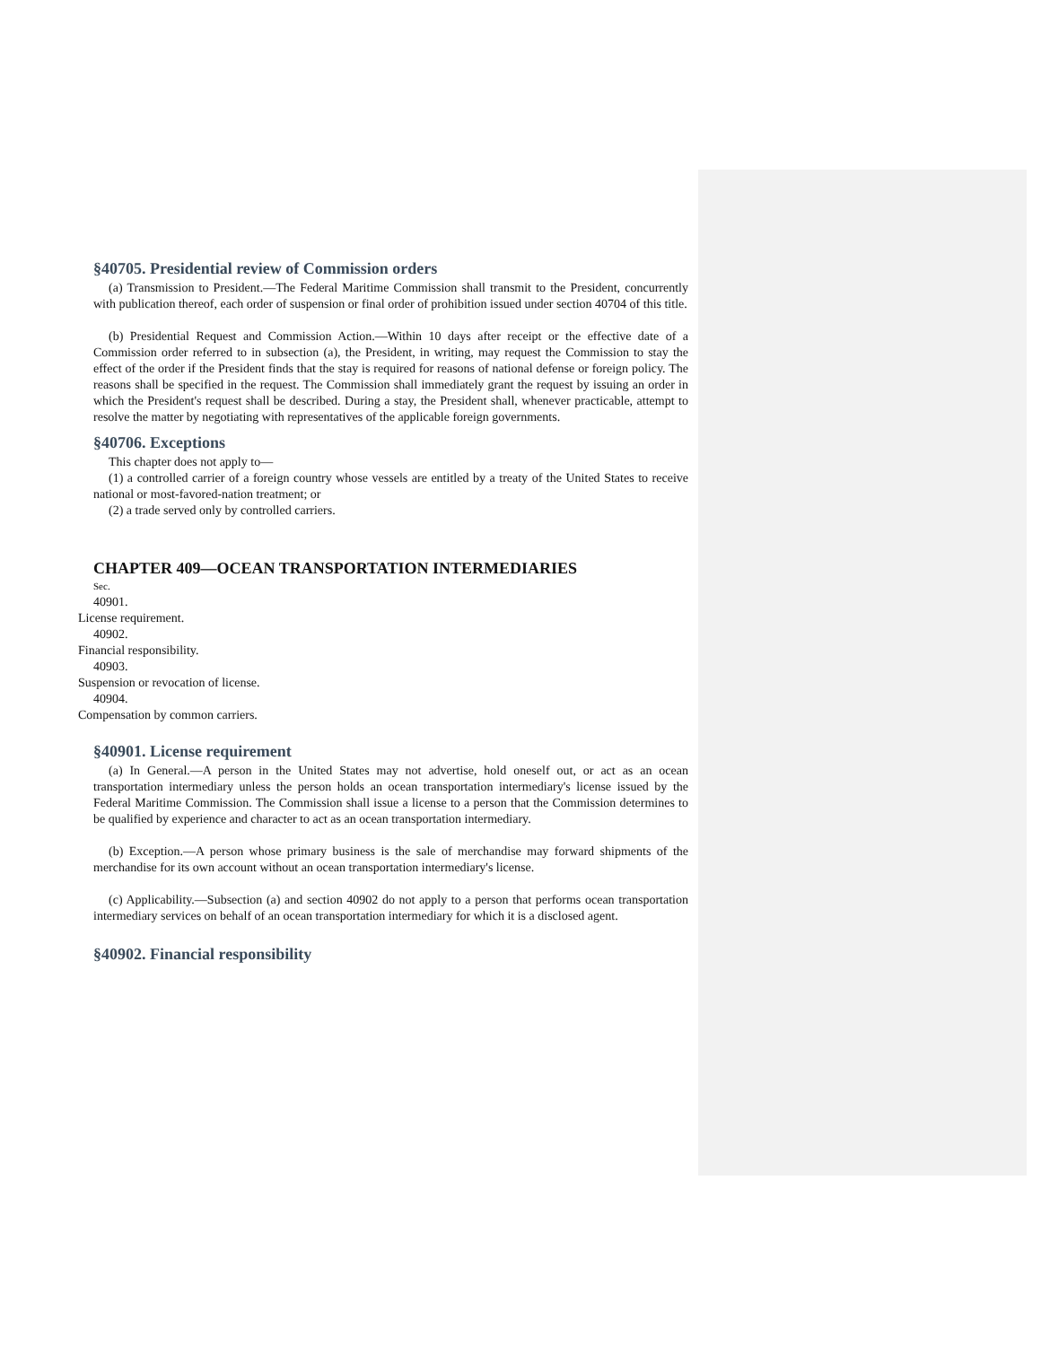§40705. Presidential review of Commission orders
(a) Transmission to President.—The Federal Maritime Commission shall transmit to the President, concurrently with publication thereof, each order of suspension or final order of prohibition issued under section 40704 of this title.
(b) Presidential Request and Commission Action.—Within 10 days after receipt or the effective date of a Commission order referred to in subsection (a), the President, in writing, may request the Commission to stay the effect of the order if the President finds that the stay is required for reasons of national defense or foreign policy. The reasons shall be specified in the request. The Commission shall immediately grant the request by issuing an order in which the President's request shall be described. During a stay, the President shall, whenever practicable, attempt to resolve the matter by negotiating with representatives of the applicable foreign governments.
§40706. Exceptions
This chapter does not apply to—
(1) a controlled carrier of a foreign country whose vessels are entitled by a treaty of the United States to receive national or most-favored-nation treatment; or
(2) a trade served only by controlled carriers.
CHAPTER 409—OCEAN TRANSPORTATION INTERMEDIARIES
Sec.
40901.
License requirement.
40902.
Financial responsibility.
40903.
Suspension or revocation of license.
40904.
Compensation by common carriers.
§40901. License requirement
(a) In General.—A person in the United States may not advertise, hold oneself out, or act as an ocean transportation intermediary unless the person holds an ocean transportation intermediary's license issued by the Federal Maritime Commission. The Commission shall issue a license to a person that the Commission determines to be qualified by experience and character to act as an ocean transportation intermediary.
(b) Exception.—A person whose primary business is the sale of merchandise may forward shipments of the merchandise for its own account without an ocean transportation intermediary's license.
(c) Applicability.—Subsection (a) and section 40902 do not apply to a person that performs ocean transportation intermediary services on behalf of an ocean transportation intermediary for which it is a disclosed agent.
§40902. Financial responsibility